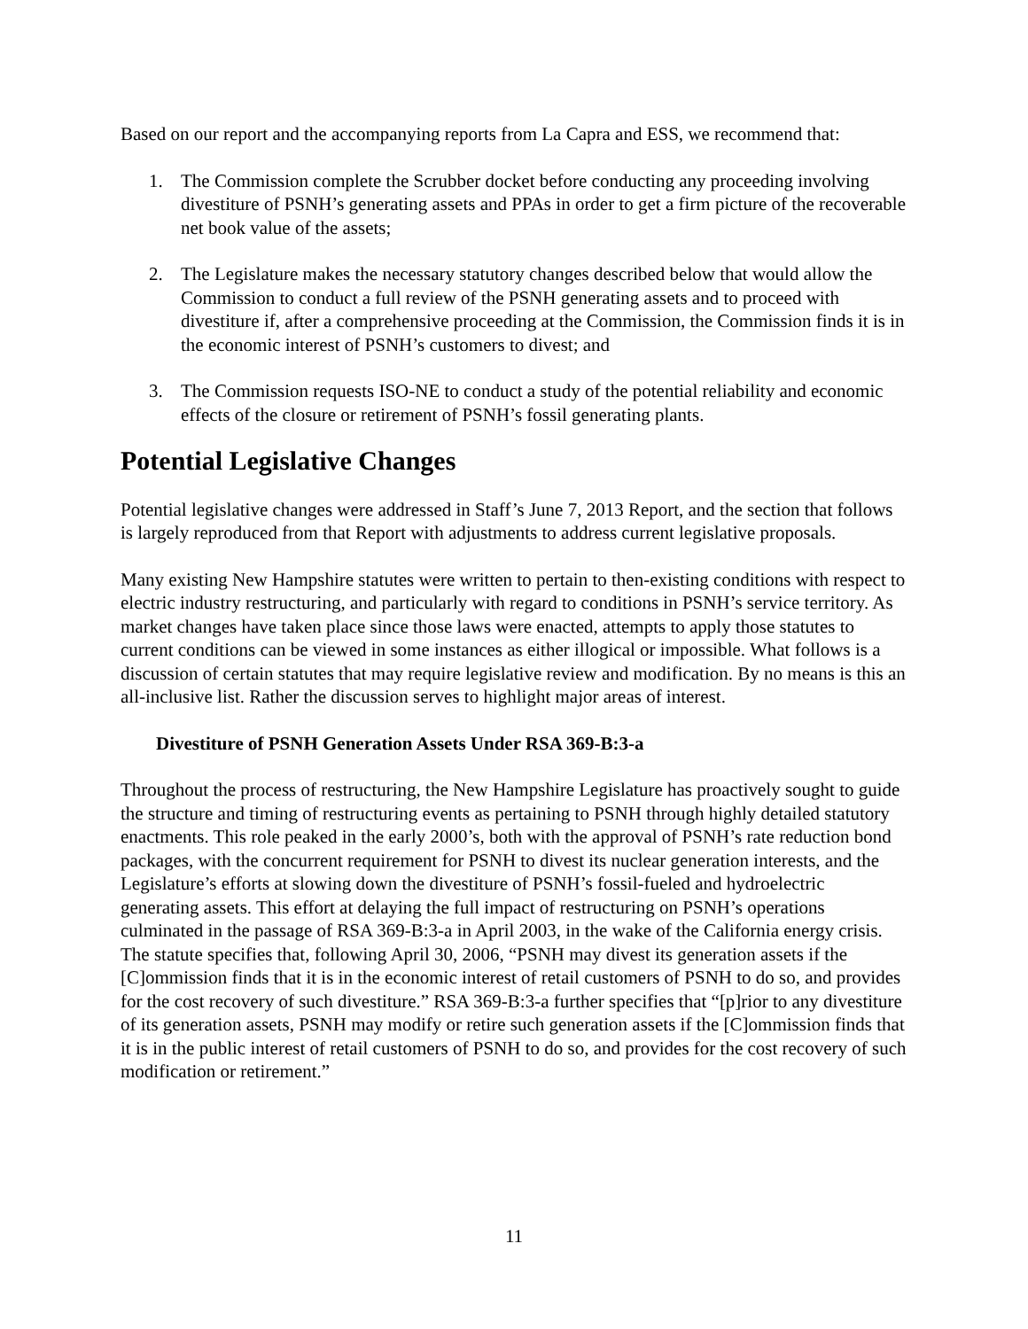Based on our report and the accompanying reports from La Capra and ESS, we recommend that:
1. The Commission complete the Scrubber docket before conducting any proceeding involving divestiture of PSNH’s generating assets and PPAs in order to get a firm picture of the recoverable net book value of the assets;
2. The Legislature makes the necessary statutory changes described below that would allow the Commission to conduct a full review of the PSNH generating assets and to proceed with divestiture if, after a comprehensive proceeding at the Commission, the Commission finds it is in the economic interest of PSNH’s customers to divest; and
3. The Commission requests ISO-NE to conduct a study of the potential reliability and economic effects of the closure or retirement of PSNH’s fossil generating plants.
Potential Legislative Changes
Potential legislative changes were addressed in Staff’s June 7, 2013 Report, and the section that follows is largely reproduced from that Report with adjustments to address current legislative proposals.
Many existing New Hampshire statutes were written to pertain to then-existing conditions with respect to electric industry restructuring, and particularly with regard to conditions in PSNH’s service territory. As market changes have taken place since those laws were enacted, attempts to apply those statutes to current conditions can be viewed in some instances as either illogical or impossible. What follows is a discussion of certain statutes that may require legislative review and modification. By no means is this an all-inclusive list. Rather the discussion serves to highlight major areas of interest.
Divestiture of PSNH Generation Assets Under RSA 369-B:3-a
Throughout the process of restructuring, the New Hampshire Legislature has proactively sought to guide the structure and timing of restructuring events as pertaining to PSNH through highly detailed statutory enactments. This role peaked in the early 2000’s, both with the approval of PSNH’s rate reduction bond packages, with the concurrent requirement for PSNH to divest its nuclear generation interests, and the Legislature’s efforts at slowing down the divestiture of PSNH’s fossil-fueled and hydroelectric generating assets. This effort at delaying the full impact of restructuring on PSNH’s operations culminated in the passage of RSA 369-B:3-a in April 2003, in the wake of the California energy crisis. The statute specifies that, following April 30, 2006, “PSNH may divest its generation assets if the [C]ommission finds that it is in the economic interest of retail customers of PSNH to do so, and provides for the cost recovery of such divestiture.” RSA 369-B:3-a further specifies that “[p]rior to any divestiture of its generation assets, PSNH may modify or retire such generation assets if the [C]ommission finds that it is in the public interest of retail customers of PSNH to do so, and provides for the cost recovery of such modification or retirement.”
11